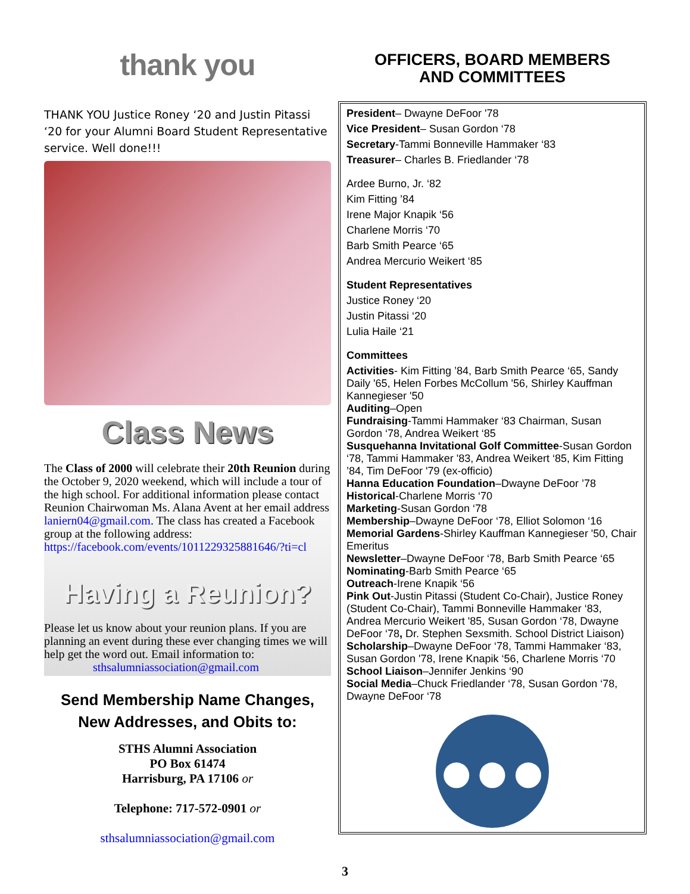thank you
THANK YOU Justice Roney ‘20 and Justin Pitassi ‘20 for your Alumni Board Student Representative service. Well done!!!
Class News
The Class of 2000 will celebrate their 20th Reunion during the October 9, 2020 weekend, which will include a tour of the high school. For additional information please contact Reunion Chairwoman Ms. Alana Avent at her email address laniern04@gmail.com. The class has created a Facebook group at the following address: https://facebook.com/events/1011229325881646/?ti=cl
Having a Reunion?
Please let us know about your reunion plans. If you are planning an event during these ever changing times we will help get the word out. Email information to:
sthsalumniassociation@gmail.com
Send Membership Name Changes,
New Addresses, and Obits to:
STHS Alumni Association
PO Box 61474
Harrisburg, PA 17106 or
Telephone: 717-572-0901 or
sthsalumniassociation@gmail.com
OFFICERS, BOARD MEMBERS
AND COMMITTEES
President– Dwayne DeFoor '78
Vice President– Susan Gordon ‘78
Secretary-Tammi Bonneville Hammaker ‘83
Treasurer– Charles B. Friedlander ‘78
Ardee Burno, Jr. ‘82
Kim Fitting ’84
Irene Major Knapik ‘56
Charlene Morris ‘70
Barb Smith Pearce ‘65
Andrea Mercurio Weikert ‘85
Student Representatives
Justice Roney ‘20
Justin Pitassi ‘20
Lulia Haile ‘21
Committees
Activities- Kim Fitting ’84, Barb Smith Pearce ‘65, Sandy Daily '65, Helen Forbes McCollum '56, Shirley Kauffman Kannegieser '50
Auditing–Open
Fundraising-Tammi Hammaker ‘83 Chairman, Susan Gordon ‘78, Andrea Weikert ‘85
Susquehanna Invitational Golf Committee-Susan Gordon ‘78, Tammi Hammaker '83, Andrea Weikert ‘85, Kim Fitting ’84, Tim DeFoor '79 (ex-officio)
Hanna Education Foundation–Dwayne DeFoor ’78
Historical-Charlene Morris ‘70
Marketing-Susan Gordon ‘78
Membership–Dwayne DeFoor ‘78, Elliot Solomon ‘16
Memorial Gardens-Shirley Kauffman Kannegieser '50, Chair Emeritus
Newsletter–Dwayne DeFoor ‘78, Barb Smith Pearce ‘65
Nominating-Barb Smith Pearce ‘65
Outreach-Irene Knapik ‘56
Pink Out-Justin Pitassi (Student Co-Chair), Justice Roney (Student Co-Chair), Tammi Bonneville Hammaker ‘83, Andrea Mercurio Weikert '85, Susan Gordon ‘78, Dwayne DeFoor ‘78, Dr. Stephen Sexsmith. School District Liaison)
Scholarship–Dwayne DeFoor ‘78, Tammi Hammaker ‘83, Susan Gordon '78, Irene Knapik ‘56, Charlene Morris ‘70
School Liaison–Jennifer Jenkins ‘90
Social Media–Chuck Friedlander ‘78, Susan Gordon ‘78, Dwayne DeFoor ‘78
●●●
3